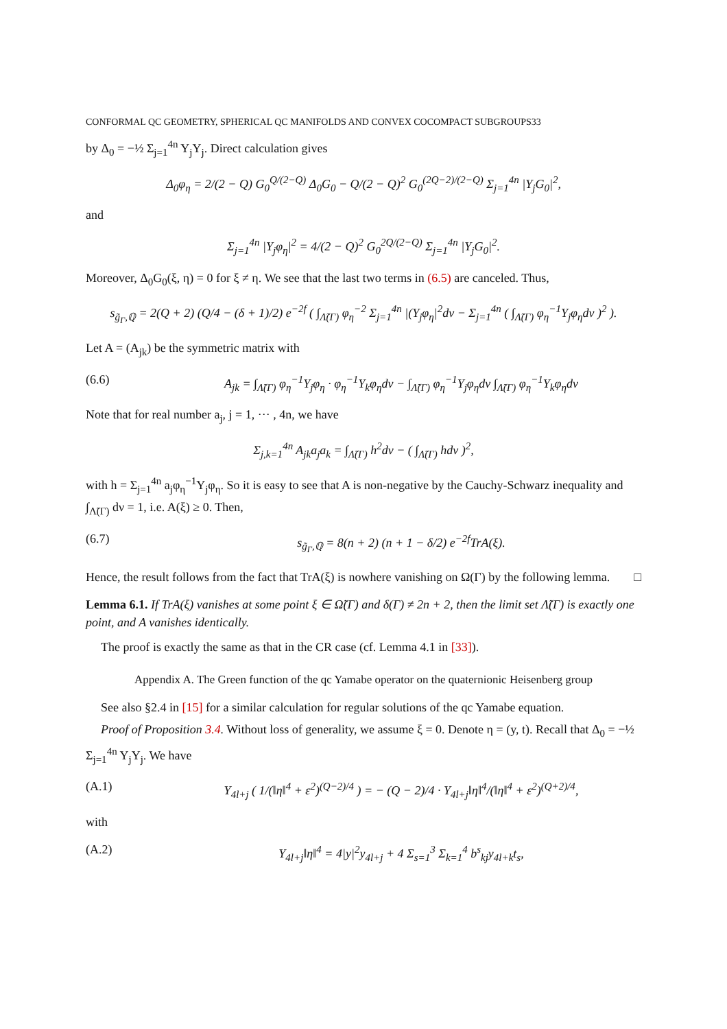CONFORMAL QC GEOMETRY, SPHERICAL QC MANIFOLDS AND CONVEX COCOMPACT SUBGROUPS33
by Δ<sub>0</sub> = −½ Σ<sub>j=1</sub><sup>4n</sup> Y<sub>j</sub>Y<sub>j</sub>. Direct calculation gives
Δ<sub>0</sub>φ<sub>η</sub> = 2/(2 − Q) G<sub>0</sub><sup>Q/(2−Q)</sup> Δ<sub>0</sub>G<sub>0</sub> − Q/(2 − Q)<sup>2</sup> G<sub>0</sub><sup>(2Q−2)/(2−Q)</sup> Σ<sub>j=1</sub><sup>4n</sup> |Y<sub>j</sub>G<sub>0</sub>|<sup>2</sup>,
and
Σ<sub>j=1</sub><sup>4n</sup> |Y<sub>j</sub>φ<sub>η</sub>|<sup>2</sup> = 4/(2 − Q)<sup>2</sup> G<sub>0</sub><sup>2Q/(2−Q)</sup> Σ<sub>j=1</sub><sup>4n</sup> |Y<sub>j</sub>G<sub>0</sub>|<sup>2</sup>.
Moreover, Δ<sub>0</sub>G<sub>0</sub>(ξ, η) = 0 for ξ ≠ η. We see that the last two terms in (6.5) are canceled. Thus,
s<sub>g̃<sub>Γ</sub>,ℚ</sub> = 2(Q + 2) (Q/4 − (δ + 1)/2) e<sup>−2f</sup> ( ∫<sub>Λ̃(Γ)</sub> φ<sub>η</sub><sup>−2</sup> Σ<sub>j=1</sub><sup>4n</sup> |(Y<sub>j</sub>φ<sub>η</sub>|<sup>2</sup>dν − Σ<sub>j=1</sub><sup>4n</sup> ( ∫<sub>Λ̃(Γ)</sub> φ<sub>η</sub><sup>−1</sup>Y<sub>j</sub>φ<sub>η</sub>dν )<sup>2</sup> ).
Let A = (A<sub>jk</sub>) be the symmetric matrix with
(6.6) A<sub>jk</sub> = ∫<sub>Λ̃(Γ)</sub> φ<sub>η</sub><sup>−1</sup>Y<sub>j</sub>φ<sub>η</sub> · φ<sub>η</sub><sup>−1</sup>Y<sub>k</sub>φ<sub>η</sub>dν − ∫<sub>Λ̃(Γ)</sub> φ<sub>η</sub><sup>−1</sup>Y<sub>j</sub>φ<sub>η</sub>dν ∫<sub>Λ̃(Γ)</sub> φ<sub>η</sub><sup>−1</sup>Y<sub>k</sub>φ<sub>η</sub>dν
Note that for real number a<sub>j</sub>, j = 1, ··· , 4n, we have
Σ<sub>j,k=1</sub><sup>4n</sup> A<sub>jk</sub>a<sub>j</sub>a<sub>k</sub> = ∫<sub>Λ̃(Γ)</sub> h<sup>2</sup>dν − ( ∫<sub>Λ̃(Γ)</sub> hdν )<sup>2</sup>,
with h = Σ<sub>j=1</sub><sup>4n</sup> a<sub>j</sub>φ<sub>η</sub><sup>−1</sup>Y<sub>j</sub>φ<sub>η</sub>. So it is easy to see that A is non-negative by the Cauchy-Schwarz inequality and ∫<sub>Λ̃(Γ)</sub> dν = 1, i.e. A(ξ) ≥ 0. Then,
(6.7) s<sub>g̃<sub>Γ</sub>,ℚ</sub> = 8(n + 2) (n + 1 − δ/2) e<sup>−2f</sup>TrA(ξ).
Hence, the result follows from the fact that TrA(ξ) is nowhere vanishing on Ω(Γ) by the following lemma. □
Lemma 6.1. If TrA(ξ) vanishes at some point ξ ∈ Ω̃(Γ) and δ(Γ) ≠ 2n + 2, then the limit set Λ̃(Γ) is exactly one point, and A vanishes identically.
The proof is exactly the same as that in the CR case (cf. Lemma 4.1 in [33]).
Appendix A. The Green function of the qc Yamabe operator on the quaternionic Heisenberg group
See also §2.4 in [15] for a similar calculation for regular solutions of the qc Yamabe equation.
Proof of Proposition 3.4. Without loss of generality, we assume ξ = 0. Denote η = (y, t). Recall that Δ<sub>0</sub> = −½ Σ<sub>j=1</sub><sup>4n</sup> Y<sub>j</sub>Y<sub>j</sub>. We have
(A.1) Y<sub>4l+j</sub> ( 1/(‖η‖<sup>4</sup> + ε<sup>2</sup>)<sup>(Q−2)/4</sup> ) = − (Q − 2)/4 · Y<sub>4l+j</sub>‖η‖<sup>4</sup>/(‖η‖<sup>4</sup> + ε<sup>2</sup>)<sup>(Q+2)/4</sup>,
with
(A.2) Y<sub>4l+j</sub>‖η‖<sup>4</sup> = 4|y|<sup>2</sup>y<sub>4l+j</sub> + 4 Σ<sub>s=1</sub><sup>3</sup> Σ<sub>k=1</sub><sup>4</sup> b<sup>s</sup><sub>kj</sub>y<sub>4l+k</sub>t<sub>s</sub>,